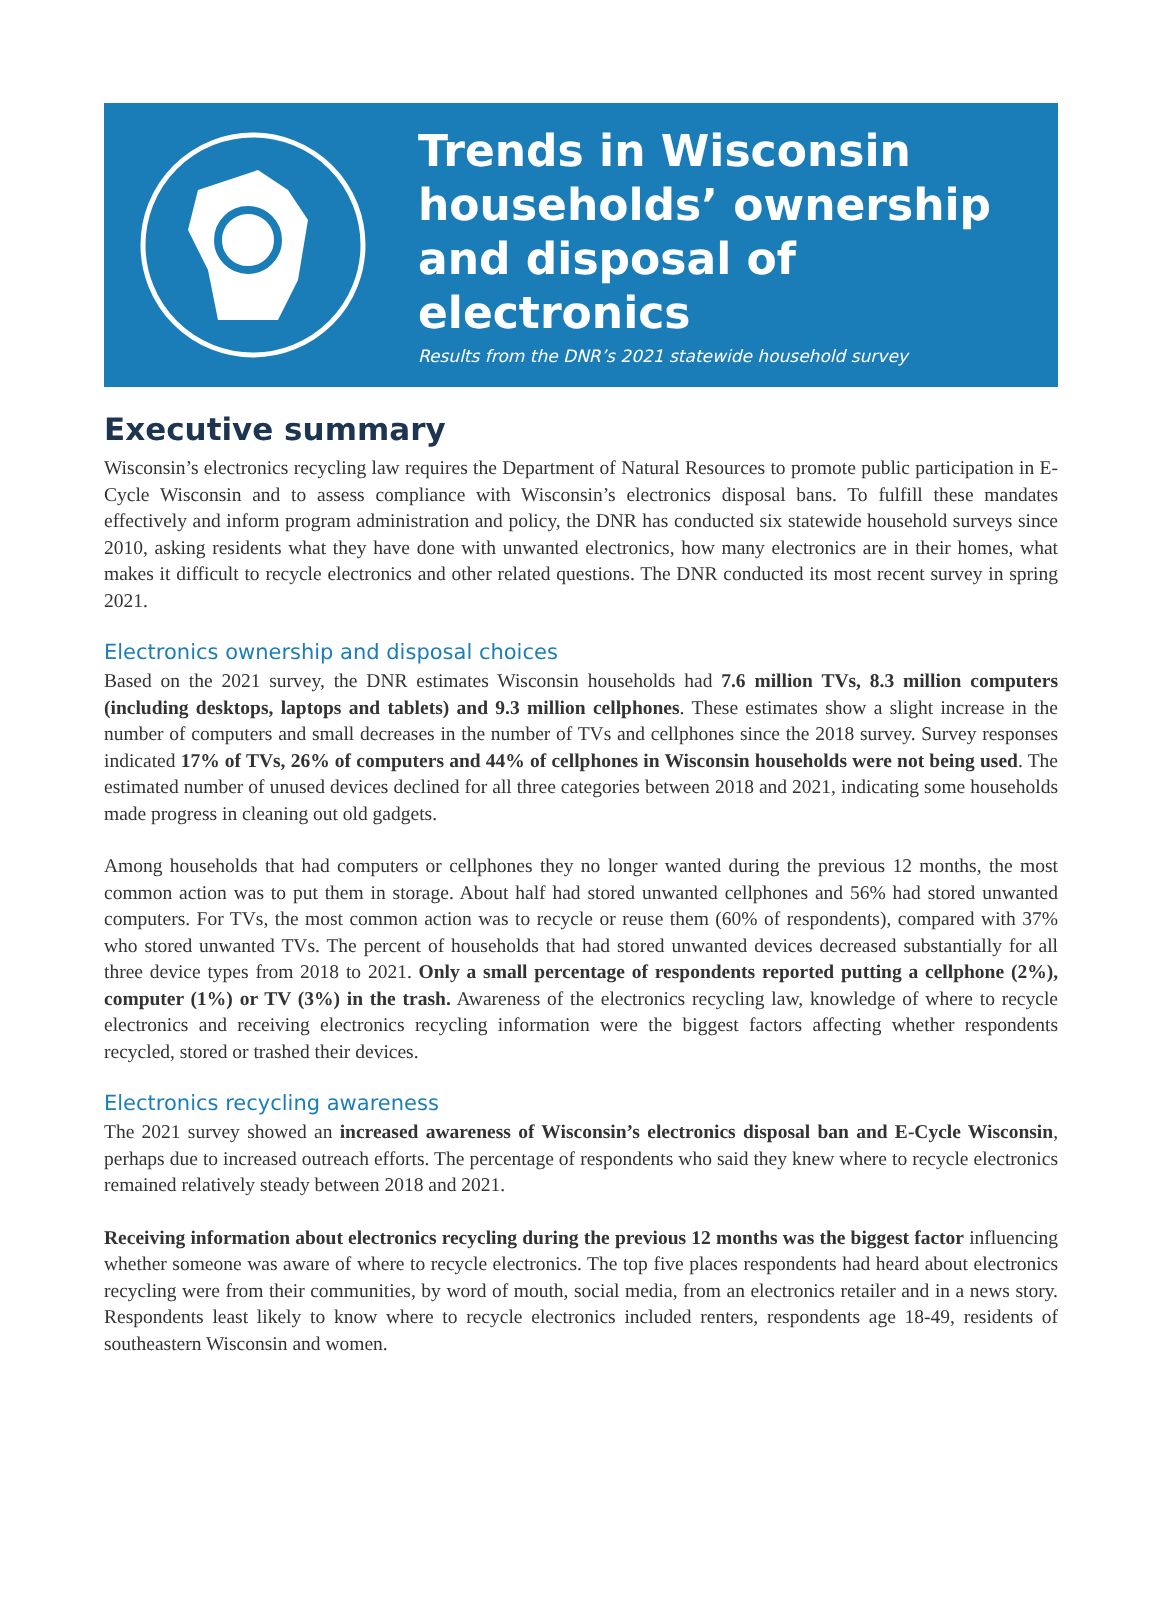Trends in Wisconsin households’ ownership and disposal of electronics
Results from the DNR’s 2021 statewide household survey
Executive summary
Wisconsin’s electronics recycling law requires the Department of Natural Resources to promote public participation in E-Cycle Wisconsin and to assess compliance with Wisconsin’s electronics disposal bans. To fulfill these mandates effectively and inform program administration and policy, the DNR has conducted six statewide household surveys since 2010, asking residents what they have done with unwanted electronics, how many electronics are in their homes, what makes it difficult to recycle electronics and other related questions. The DNR conducted its most recent survey in spring 2021.
Electronics ownership and disposal choices
Based on the 2021 survey, the DNR estimates Wisconsin households had 7.6 million TVs, 8.3 million computers (including desktops, laptops and tablets) and 9.3 million cellphones. These estimates show a slight increase in the number of computers and small decreases in the number of TVs and cellphones since the 2018 survey. Survey responses indicated 17% of TVs, 26% of computers and 44% of cellphones in Wisconsin households were not being used. The estimated number of unused devices declined for all three categories between 2018 and 2021, indicating some households made progress in cleaning out old gadgets.
Among households that had computers or cellphones they no longer wanted during the previous 12 months, the most common action was to put them in storage. About half had stored unwanted cellphones and 56% had stored unwanted computers. For TVs, the most common action was to recycle or reuse them (60% of respondents), compared with 37% who stored unwanted TVs. The percent of households that had stored unwanted devices decreased substantially for all three device types from 2018 to 2021. Only a small percentage of respondents reported putting a cellphone (2%), computer (1%) or TV (3%) in the trash. Awareness of the electronics recycling law, knowledge of where to recycle electronics and receiving electronics recycling information were the biggest factors affecting whether respondents recycled, stored or trashed their devices.
Electronics recycling awareness
The 2021 survey showed an increased awareness of Wisconsin’s electronics disposal ban and E-Cycle Wisconsin, perhaps due to increased outreach efforts. The percentage of respondents who said they knew where to recycle electronics remained relatively steady between 2018 and 2021.
Receiving information about electronics recycling during the previous 12 months was the biggest factor influencing whether someone was aware of where to recycle electronics. The top five places respondents had heard about electronics recycling were from their communities, by word of mouth, social media, from an electronics retailer and in a news story. Respondents least likely to know where to recycle electronics included renters, respondents age 18-49, residents of southeastern Wisconsin and women.